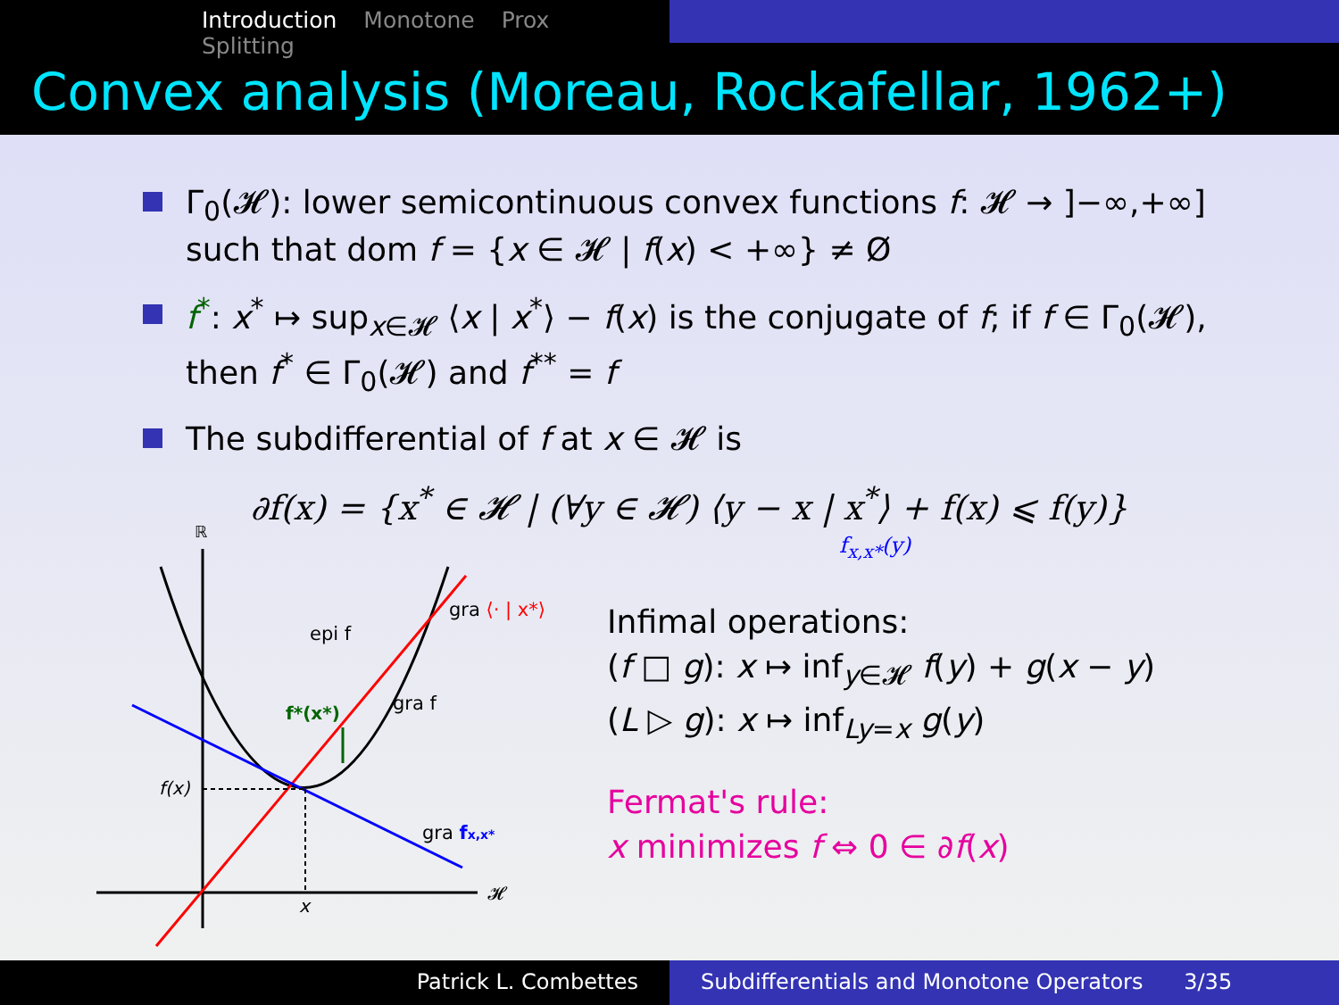Introduction Monotone Prox Splitting
Convex analysis (Moreau, Rockafellar, 1962+)
Γ<sub>0</sub>(𝓗): lower semicontinuous convex functions f: 𝓗 → ]−∞,+∞] such that dom f = {x ∈ 𝓗 | f(x) < +∞} ≠ Ø
f<sup>*</sup>: x<sup>*</sup> ↦ sup<sub>x∈𝓗</sub> ⟨x | x<sup>*</sup>⟩ − f(x) is the conjugate of f; if f ∈ Γ<sub>0</sub>(𝓗), then f<sup>*</sup> ∈ Γ<sub>0</sub>(𝓗) and f<sup>**</sup> = f
The subdifferential of f at x ∈ 𝓗 is
∂f(x) = {x<sup>*</sup> ∈ 𝓗 | (∀y ∈ 𝓗) ⟨y − x | x<sup>*</sup>⟩ + f(x) ⩽ f(y)}
f<sub>x,x*</sub>(y)
ℝ
𝓗
f(x)
x
epi f
gra f
f*(x*)
gra ⟨· | x*⟩
gra fx,x*
Infimal operations:
(f □ g): x ↦ inf<sub>y∈𝓗</sub> f(y) + g(x − y)
(L ▷ g): x ↦ inf<sub>Ly=x</sub> g(y)
Fermat's rule:
x minimizes f ⇔ 0 ∈ ∂f(x)
Patrick L. Combettes Subdifferentials and Monotone Operators 3/35